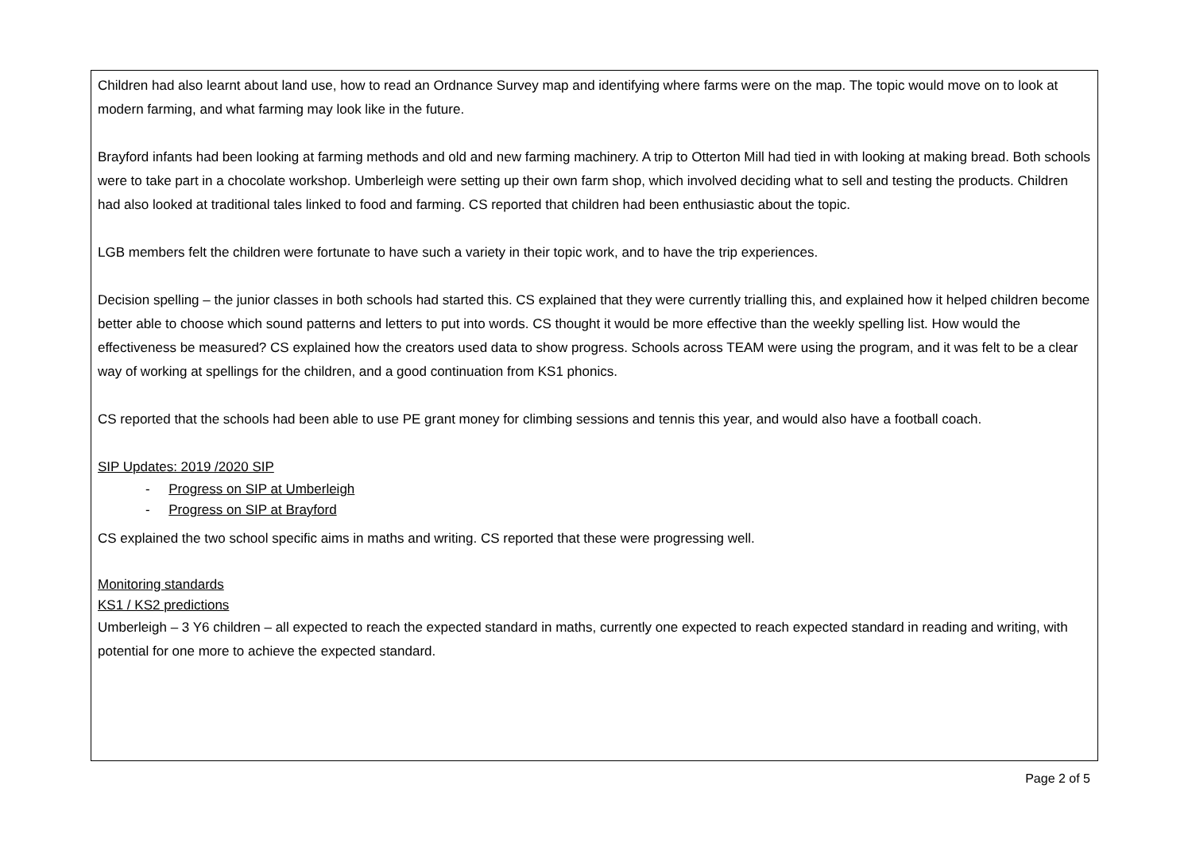| Children had also learnt about land use, how to read an Ordnance Survey map and identifying where farms were on the map. The topic would move on to look at modern farming, and what farming may look like in the future. Brayford infants had been looking at farming methods and old and new farming machinery. A trip to Otterton Mill had tied in with looking at making bread. Both schools were to take part in a chocolate workshop. Umberleigh were setting up their own farm shop, which involved deciding what to sell and testing the products. Children had also looked at traditional tales linked to food and farming. CS reported that children had been enthusiastic about the topic. LGB members felt the children were fortunate to have such a variety in their topic work, and to have the trip experiences. Decision spelling – the junior classes in both schools had started this. CS explained that they were currently trialling this, and explained how it helped children become better able to choose which sound patterns and letters to put into words. CS thought it would be more effective than the weekly spelling list. How would the effectiveness be measured? CS explained how the creators used data to show progress. Schools across TEAM were using the program, and it was felt to be a clear way of working at spellings for the children, and a good continuation from KS1 phonics. CS reported that the schools had been able to use PE grant money for climbing sessions and tennis this year, and would also have a football coach. SIP Updates: 2019 /2020 SIP - Progress on SIP at Umberleigh - Progress on SIP at Brayford CS explained the two school specific aims in maths and writing. CS reported that these were progressing well. Monitoring standards KS1 / KS2 predictions Umberleigh – 3 Y6 children – all expected to reach the expected standard in maths, currently one expected to reach expected standard in reading and writing, with potential for one more to achieve the expected standard. |
Page 2 of 5